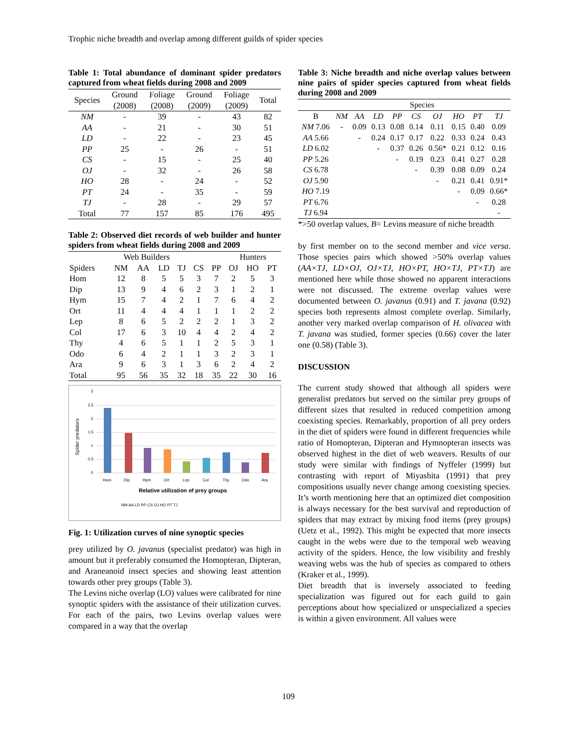Trophic niche breadth and overlap among different guilds of spider species
Table 1: Total abundance of dominant spider predators captured from wheat fields during 2008 and 2009
| Species | Ground (2008) | Foliage (2008) | Ground (2009) | Foliage (2009) | Total |
| --- | --- | --- | --- | --- | --- |
| NM | - | 39 | - | 43 | 82 |
| AA | - | 21 | - | 30 | 51 |
| LD | - | 22 | - | 23 | 45 |
| PP | 25 | - | 26 | - | 51 |
| CS | - | 15 | - | 25 | 40 |
| OJ | - | 32 | - | 26 | 58 |
| HO | 28 | - | 24 | - | 52 |
| PT | 24 | - | 35 | - | 59 |
| TJ | - | 28 | - | 29 | 57 |
| Total | 77 | 157 | 85 | 176 | 495 |
Table 2: Observed diet records of web builder and hunter spiders from wheat fields during 2008 and 2009
| Web Builders | | | | | | | Hunters | | |
| --- | --- | --- | --- | --- | --- | --- | --- | --- | --- |
| Spiders | NM | AA | LD | TJ | CS | PP | OJ | HO | PT |
| Hom | 12 | 8 | 5 | 5 | 3 | 7 | 2 | 5 | 3 |
| Dip | 13 | 9 | 4 | 6 | 2 | 3 | 1 | 2 | 1 |
| Hym | 15 | 7 | 4 | 2 | 1 | 7 | 6 | 4 | 2 |
| Ort | 11 | 4 | 4 | 4 | 1 | 1 | 1 | 2 | 2 |
| Lep | 8 | 6 | 5 | 2 | 2 | 2 | 1 | 3 | 2 |
| Col | 17 | 6 | 3 | 10 | 4 | 4 | 2 | 4 | 2 |
| Thy | 4 | 6 | 5 | 1 | 1 | 2 | 5 | 3 | 1 |
| Odo | 6 | 4 | 2 | 1 | 1 | 3 | 2 | 3 | 1 |
| Ara | 9 | 6 | 3 | 1 | 3 | 6 | 2 | 4 | 2 |
| Total | 95 | 56 | 35 | 32 | 18 | 35 | 22 | 30 | 16 |
Spider predators
3
2.5
2
1.5
1
0.5
0
Hom
Dip
Hym
Ort
Lep
Col
Thy
Odo
Ara
Relative utilization of prey groups
NM AA LD PP CS OJ HO PT TJ
Fig. 1: Utilization curves of nine synoptic species
prey utilized by O. javanus (specialist predator) was high in amount but it preferably consumed the Homopteran, Dipteran, and Araneanoid insect species and showing least attention towards other prey groups (Table 3).
The Levins niche overlap (LO) values were calibrated for nine synoptic spiders with the assistance of their utilization curves. For each of the pairs, two Levins overlap values were compared in a way that the overlap
Table 3: Niche breadth and niche overlap values between nine pairs of spider species captured from wheat fields during 2008 and 2009
| | Species | | | | | | | | |
| --- | --- | --- | --- | --- | --- | --- | --- | --- | --- |
| B | NM | AA | LD | PP | CS | OJ | HO | PT | TJ |
| NM 7.06 | - | 0.09 | 0.13 | 0.08 | 0.14 | 0.11 | 0.15 | 0.40 | 0.09 |
| AA 5.66 | | - | 0.24 | 0.17 | 0.17 | 0.22 | 0.33 | 0.24 | 0.43 |
| LD 6.02 | | | - | 0.37 | 0.26 | 0.56* | 0.21 | 0.12 | 0.16 |
| PP 5.26 | | | | - | 0.19 | 0.23 | 0.41 | 0.27 | 0.28 |
| CS 6.78 | | | | | - | 0.39 | 0.08 | 0.09 | 0.24 |
| OJ 5.90 | | | | | | - | 0.21 | 0.41 | 0.91* |
| HO 7.19 | | | | | | | - | 0.09 | 0.66* |
| PT 6.76 | | | | | | | | - | 0.28 |
| TJ 6.94 | | | | | | | | | - |
*>50 overlap values, B= Levins measure of niche breadth
by first member on to the second member and vice versa. Those species pairs which showed >50% overlap values (AA×TJ, LD×OJ, OJ×TJ, HO×PT, HO×TJ, PT×TJ) are mentioned here while those showed no apparent interactions were not discussed. The extreme overlap values were documented between O. javanus (0.91) and T. javana (0.92) species both represents almost complete overlap. Similarly, another very marked overlap comparison of H. olivacea with T. javana was studied, former species (0.66) cover the later one (0.58) (Table 3).
DISCUSSION
The current study showed that although all spiders were generalist predators but served on the similar prey groups of different sizes that resulted in reduced competition among coexisting species. Remarkably, proportion of all prey orders in the diet of spiders were found in different frequencies while ratio of Homopteran, Dipteran and Hymnopteran insects was observed highest in the diet of web weavers. Results of our study were similar with findings of Nyffeler (1999) but contrasting with report of Miyashita (1991) that prey compositions usually never change among coexisting species. It’s worth mentioning here that an optimized diet composition is always necessary for the best survival and reproduction of spiders that may extract by mixing food items (prey groups) (Uetz et al., 1992). This might be expected that more insects caught in the webs were due to the temporal web weaving activity of the spiders. Hence, the low visibility and freshly weaving webs was the hub of species as compared to others (Kraker et al., 1999).
Diet breadth that is inversely associated to feeding specialization was figured out for each guild to gain perceptions about how specialized or unspecialized a species is within a given environment. All values were
109